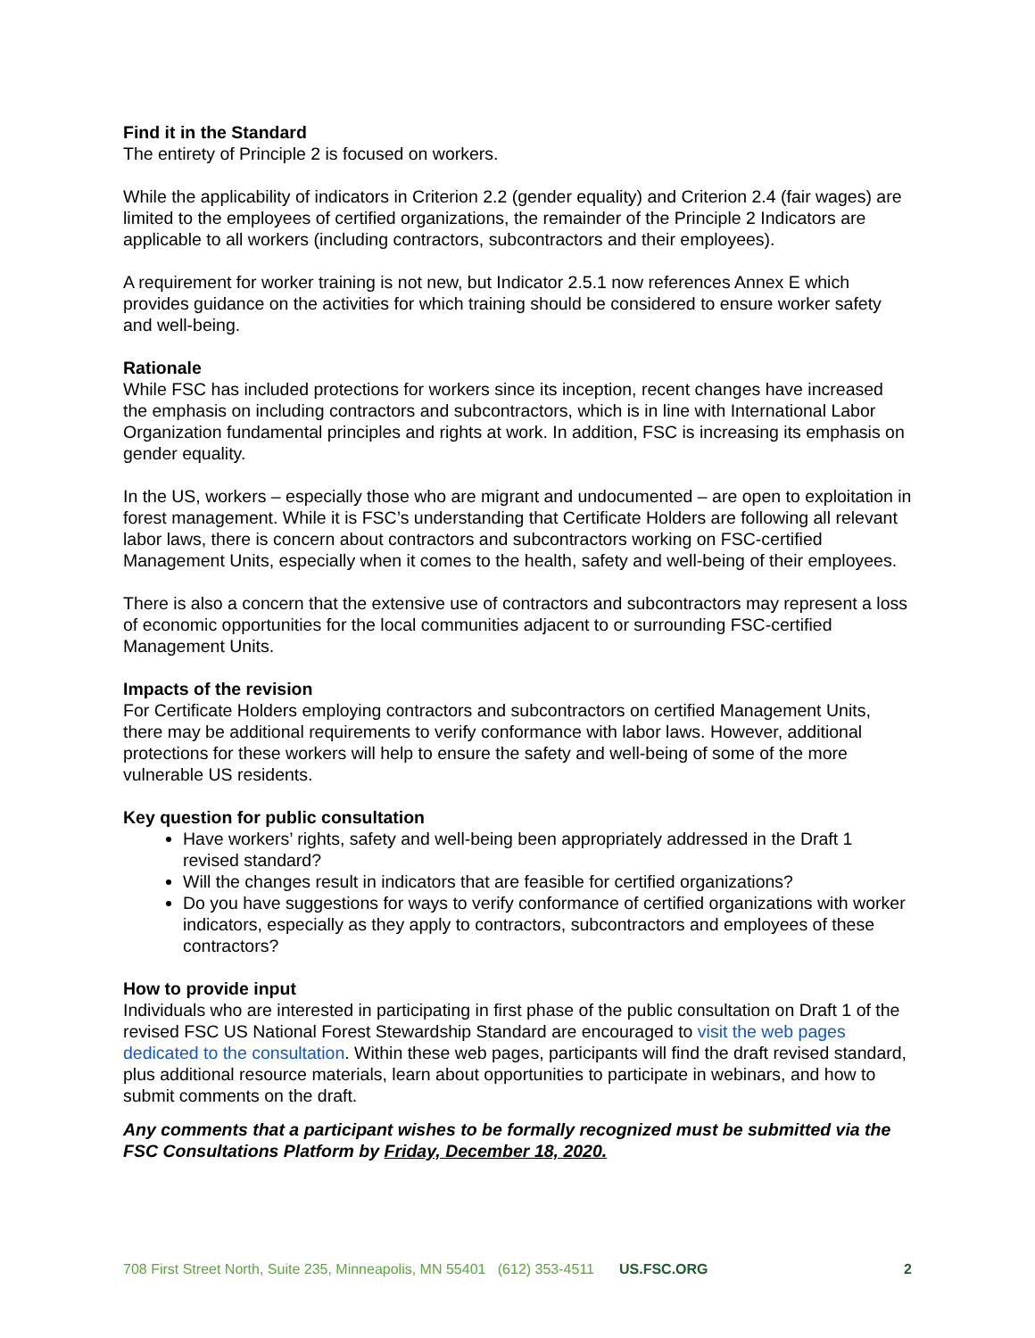Find it in the Standard
The entirety of Principle 2 is focused on workers.
While the applicability of indicators in Criterion 2.2 (gender equality) and Criterion 2.4 (fair wages) are limited to the employees of certified organizations, the remainder of the Principle 2 Indicators are applicable to all workers (including contractors, subcontractors and their employees).
A requirement for worker training is not new, but Indicator 2.5.1 now references Annex E which provides guidance on the activities for which training should be considered to ensure worker safety and well-being.
Rationale
While FSC has included protections for workers since its inception, recent changes have increased the emphasis on including contractors and subcontractors, which is in line with International Labor Organization fundamental principles and rights at work. In addition, FSC is increasing its emphasis on gender equality.
In the US, workers – especially those who are migrant and undocumented – are open to exploitation in forest management. While it is FSC’s understanding that Certificate Holders are following all relevant labor laws, there is concern about contractors and subcontractors working on FSC-certified Management Units, especially when it comes to the health, safety and well-being of their employees.
There is also a concern that the extensive use of contractors and subcontractors may represent a loss of economic opportunities for the local communities adjacent to or surrounding FSC-certified Management Units.
Impacts of the revision
For Certificate Holders employing contractors and subcontractors on certified Management Units, there may be additional requirements to verify conformance with labor laws. However, additional protections for these workers will help to ensure the safety and well-being of some of the more vulnerable US residents.
Key question for public consultation
Have workers’ rights, safety and well-being been appropriately addressed in the Draft 1 revised standard?
Will the changes result in indicators that are feasible for certified organizations?
Do you have suggestions for ways to verify conformance of certified organizations with worker indicators, especially as they apply to contractors, subcontractors and employees of these contractors?
How to provide input
Individuals who are interested in participating in first phase of the public consultation on Draft 1 of the revised FSC US National Forest Stewardship Standard are encouraged to visit the web pages dedicated to the consultation. Within these web pages, participants will find the draft revised standard, plus additional resource materials, learn about opportunities to participate in webinars, and how to submit comments on the draft.
Any comments that a participant wishes to be formally recognized must be submitted via the FSC Consultations Platform by Friday, December 18, 2020.
708 First Street North, Suite 235, Minneapolis, MN 55401 (612) 353-4511 US.FSC.ORG 2